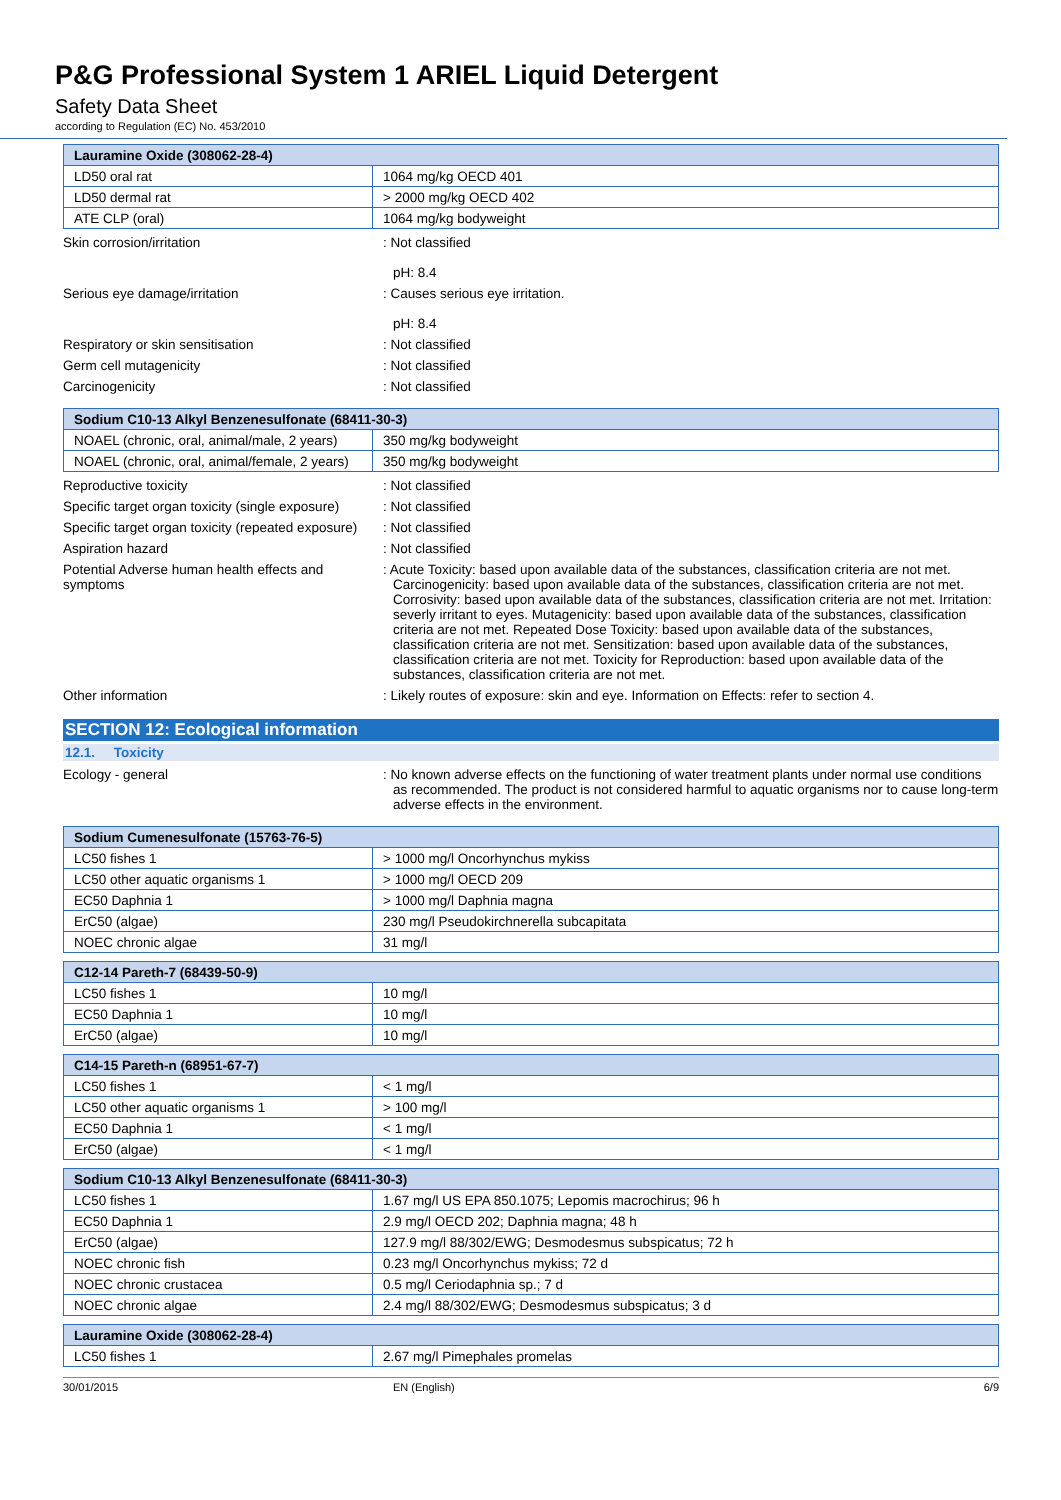P&G Professional System 1 ARIEL Liquid Detergent
Safety Data Sheet
according to Regulation (EC) No. 453/2010
| Lauramine Oxide (308062-28-4) | |
| --- | --- |
| LD50 oral rat | 1064 mg/kg OECD 401 |
| LD50 dermal rat | > 2000 mg/kg OECD 402 |
| ATE CLP (oral) | 1064 mg/kg bodyweight |
Skin corrosion/irritation : Not classified
pH: 8.4
Serious eye damage/irritation : Causes serious eye irritation.
pH: 8.4
Respiratory or skin sensitisation : Not classified
Germ cell mutagenicity : Not classified
Carcinogenicity : Not classified
| Sodium C10-13 Alkyl Benzenesulfonate (68411-30-3) | |
| --- | --- |
| NOAEL (chronic, oral, animal/male, 2 years) | 350 mg/kg bodyweight |
| NOAEL (chronic, oral, animal/female, 2 years) | 350 mg/kg bodyweight |
Reproductive toxicity : Not classified
Specific target organ toxicity (single exposure)
: Not classified
Specific target organ toxicity (repeated exposure)
: Not classified
Aspiration hazard : Not classified
Potential Adverse human health effects and symptoms
: Acute Toxicity: based upon available data of the substances, classification criteria are not met. Carcinogenicity: based upon available data of the substances, classification criteria are not met. Corrosivity: based upon available data of the substances, classification criteria are not met. Irritation: severly irritant to eyes. Mutagenicity: based upon available data of the substances, classification criteria are not met. Repeated Dose Toxicity: based upon available data of the substances, classification criteria are not met. Sensitization: based upon available data of the substances, classification criteria are not met. Toxicity for Reproduction: based upon available data of the substances, classification criteria are not met.
Other information : Likely routes of exposure: skin and eye. Information on Effects: refer to section 4.
SECTION 12: Ecological information
12.1. Toxicity
Ecology - general : No known adverse effects on the functioning of water treatment plants under normal use conditions as recommended. The product is not considered harmful to aquatic organisms nor to cause long-term adverse effects in the environment.
| Sodium Cumenesulfonate (15763-76-5) | |
| --- | --- |
| LC50 fishes 1 | > 1000 mg/l Oncorhynchus mykiss |
| LC50 other aquatic organisms 1 | > 1000 mg/l OECD 209 |
| EC50 Daphnia 1 | > 1000 mg/l Daphnia magna |
| ErC50 (algae) | 230 mg/l Pseudokirchnerella subcapitata |
| NOEC chronic algae | 31 mg/l |
| C12-14 Pareth-7 (68439-50-9) | |
| --- | --- |
| LC50 fishes 1 | 10 mg/l |
| EC50 Daphnia 1 | 10 mg/l |
| ErC50 (algae) | 10 mg/l |
| C14-15 Pareth-n (68951-67-7) | |
| --- | --- |
| LC50 fishes 1 | < 1 mg/l |
| LC50 other aquatic organisms 1 | > 100 mg/l |
| EC50 Daphnia 1 | < 1 mg/l |
| ErC50 (algae) | < 1 mg/l |
| Sodium C10-13 Alkyl Benzenesulfonate (68411-30-3) | |
| --- | --- |
| LC50 fishes 1 | 1.67 mg/l US EPA 850.1075; Lepomis macrochirus; 96 h |
| EC50 Daphnia 1 | 2.9 mg/l OECD 202; Daphnia magna; 48 h |
| ErC50 (algae) | 127.9 mg/l 88/302/EWG; Desmodesmus subspicatus; 72 h |
| NOEC chronic fish | 0.23 mg/l Oncorhynchus mykiss; 72 d |
| NOEC chronic crustacea | 0.5 mg/l Ceriodaphnia sp.; 7 d |
| NOEC chronic algae | 2.4 mg/l 88/302/EWG; Desmodesmus subspicatus; 3 d |
| Lauramine Oxide (308062-28-4) | |
| --- | --- |
| LC50 fishes 1 | 2.67 mg/l Pimephales promelas |
30/01/2015 EN (English) 6/9